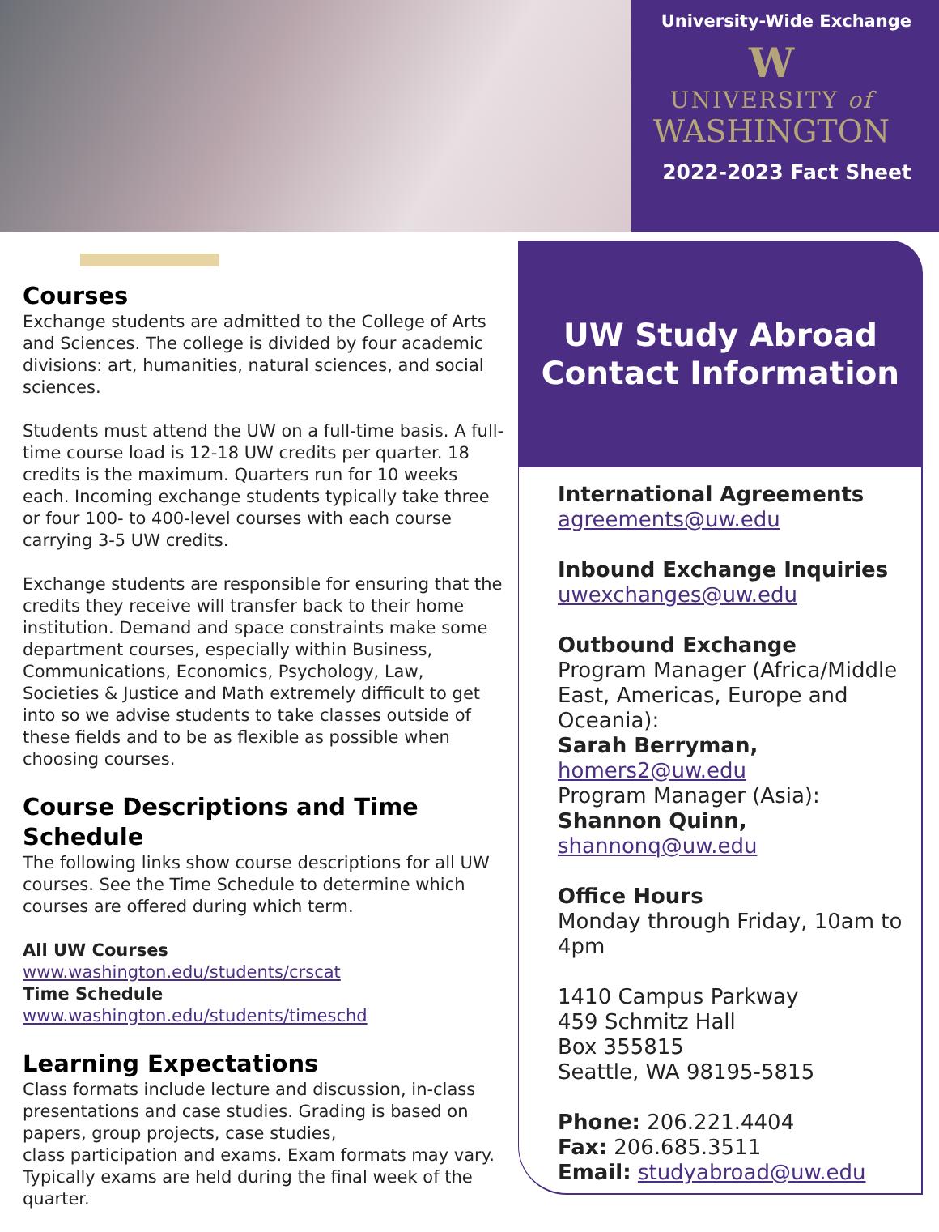University-Wide Exchange
W
UNIVERSITY of
WASHINGTON
2022-2023 Fact Sheet
Courses
Exchange students are admitted to the College of Arts and Sciences. The college is divided by four academic divisions: art, humanities, natural sciences, and social sciences.
Students must attend the UW on a full-time basis. A full-time course load is 12-18 UW credits per quarter. 18 credits is the maximum. Quarters run for 10 weeks each. Incoming exchange students typically take three or four 100- to 400-level courses with each course carrying 3-5 UW credits.
Exchange students are responsible for ensuring that the credits they receive will transfer back to their home institution. Demand and space constraints make some department courses, especially within Business, Communications, Economics, Psychology, Law, Societies & Justice and Math extremely difficult to get into so we advise students to take classes outside of these fields and to be as flexible as possible when choosing courses.
Course Descriptions and Time Schedule
The following links show course descriptions for all UW courses. See the Time Schedule to determine which courses are offered during which term.
All UW Courses
www.washington.edu/students/crscat
Time Schedule
www.washington.edu/students/timeschd
Learning Expectations
Class formats include lecture and discussion, in-class presentations and case studies. Grading is based on papers, group projects, case studies,
class participation and exams. Exam formats may vary. Typically exams are held during the final week of the quarter.
UW Study Abroad
Contact Information
International Agreements
agreements@uw.edu
Inbound Exchange Inquiries
uwexchanges@uw.edu
Outbound Exchange
Program Manager (Africa/Middle East, Americas, Europe and Oceania):
Sarah Berryman,
homers2@uw.edu
Program Manager (Asia):
Shannon Quinn,
shannonq@uw.edu
Office Hours
Monday through Friday, 10am to 4pm
1410 Campus Parkway
459 Schmitz Hall
Box 355815
Seattle, WA 98195-5815
Phone: 206.221.4404
Fax: 206.685.3511
Email: studyabroad@uw.edu